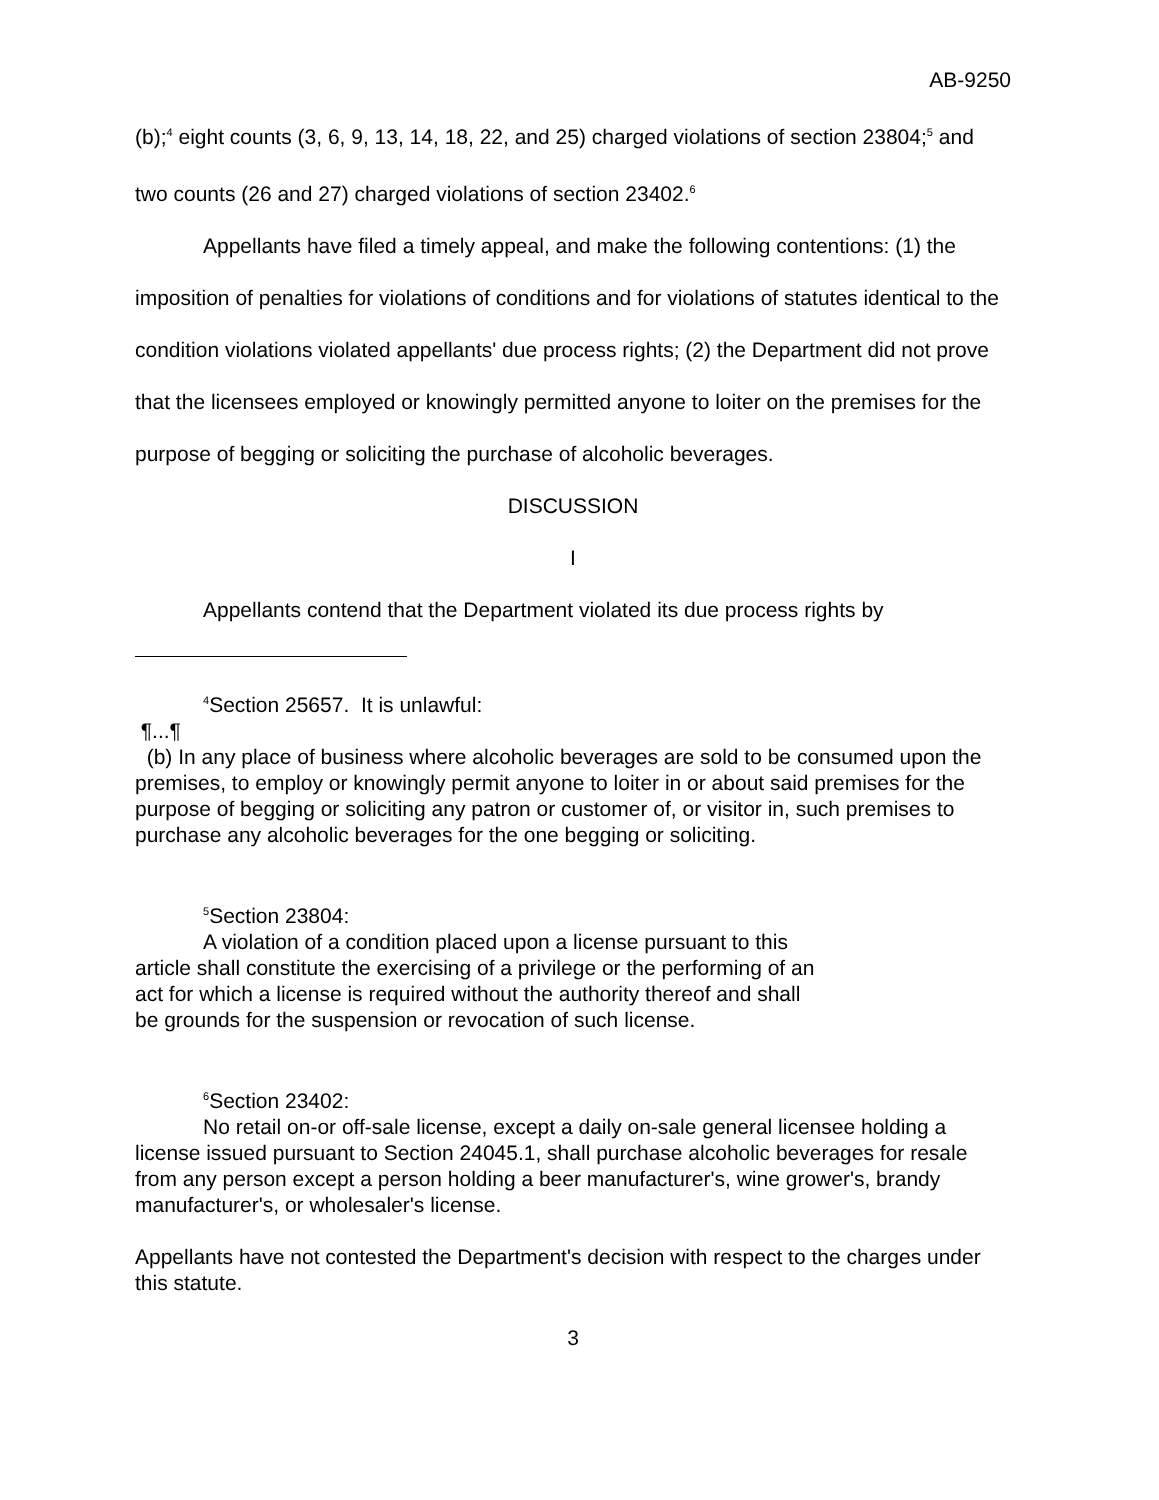AB-9250
(b);<sup>4</sup> eight counts (3, 6, 9, 13, 14, 18, 22, and 25) charged violations of section 23804;<sup>5</sup> and two counts (26 and 27) charged violations of section 23402.<sup>6</sup>
Appellants have filed a timely appeal, and make the following contentions: (1) the imposition of penalties for violations of conditions and for violations of statutes identical to the condition violations violated appellants' due process rights; (2) the Department did not prove that the licensees employed or knowingly permitted anyone to loiter on the premises for the purpose of begging or soliciting the purchase of alcoholic beverages.
DISCUSSION
I
Appellants contend that the Department violated its due process rights by
<sup>4</sup> Section 25657. It is unlawful:
¶...¶
(b) In any place of business where alcoholic beverages are sold to be consumed upon the premises, to employ or knowingly permit anyone to loiter in or about said premises for the purpose of begging or soliciting any patron or customer of, or visitor in, such premises to purchase any alcoholic beverages for the one begging or soliciting.
<sup>5</sup> Section 23804:
A violation of a condition placed upon a license pursuant to this article shall constitute the exercising of a privilege or the performing of an act for which a license is required without the authority thereof and shall be grounds for the suspension or revocation of such license.
<sup>6</sup> Section 23402:
No retail on-or off-sale license, except a daily on-sale general licensee holding a license issued pursuant to Section 24045.1, shall purchase alcoholic beverages for resale from any person except a person holding a beer manufacturer's, wine grower's, brandy manufacturer's, or wholesaler's license.
Appellants have not contested the Department's decision with respect to the charges under this statute.
3